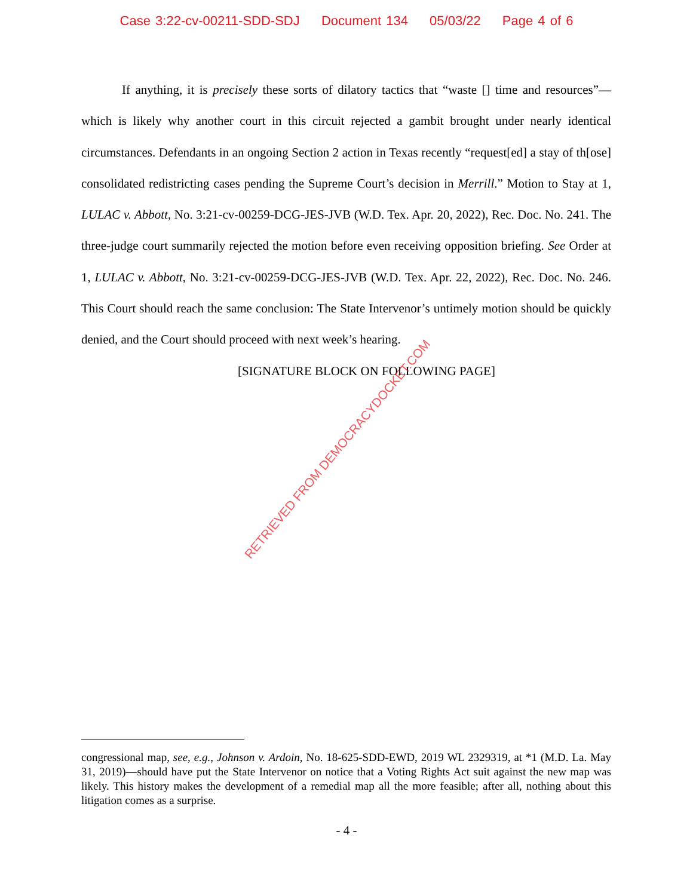Case 3:22-cv-00211-SDD-SDJ Document 134 05/03/22 Page 4 of 6
If anything, it is precisely these sorts of dilatory tactics that “waste [] time and resources”—which is likely why another court in this circuit rejected a gambit brought under nearly identical circumstances. Defendants in an ongoing Section 2 action in Texas recently “request[ed] a stay of th[ose] consolidated redistricting cases pending the Supreme Court’s decision in Merrill.” Motion to Stay at 1, LULAC v. Abbott, No. 3:21-cv-00259-DCG-JES-JVB (W.D. Tex. Apr. 20, 2022), Rec. Doc. No. 241. The three-judge court summarily rejected the motion before even receiving opposition briefing. See Order at 1, LULAC v. Abbott, No. 3:21-cv-00259-DCG-JES-JVB (W.D. Tex. Apr. 22, 2022), Rec. Doc. No. 246. This Court should reach the same conclusion: The State Intervenor’s untimely motion should be quickly denied, and the Court should proceed with next week’s hearing.
[SIGNATURE BLOCK ON FOLLOWING PAGE]
RETRIEVED FROM DEMOCRACYDOCKET.COM
congressional map, see, e.g., Johnson v. Ardoin, No. 18-625-SDD-EWD, 2019 WL 2329319, at *1 (M.D. La. May 31, 2019)—should have put the State Intervenor on notice that a Voting Rights Act suit against the new map was likely. This history makes the development of a remedial map all the more feasible; after all, nothing about this litigation comes as a surprise.
- 4 -